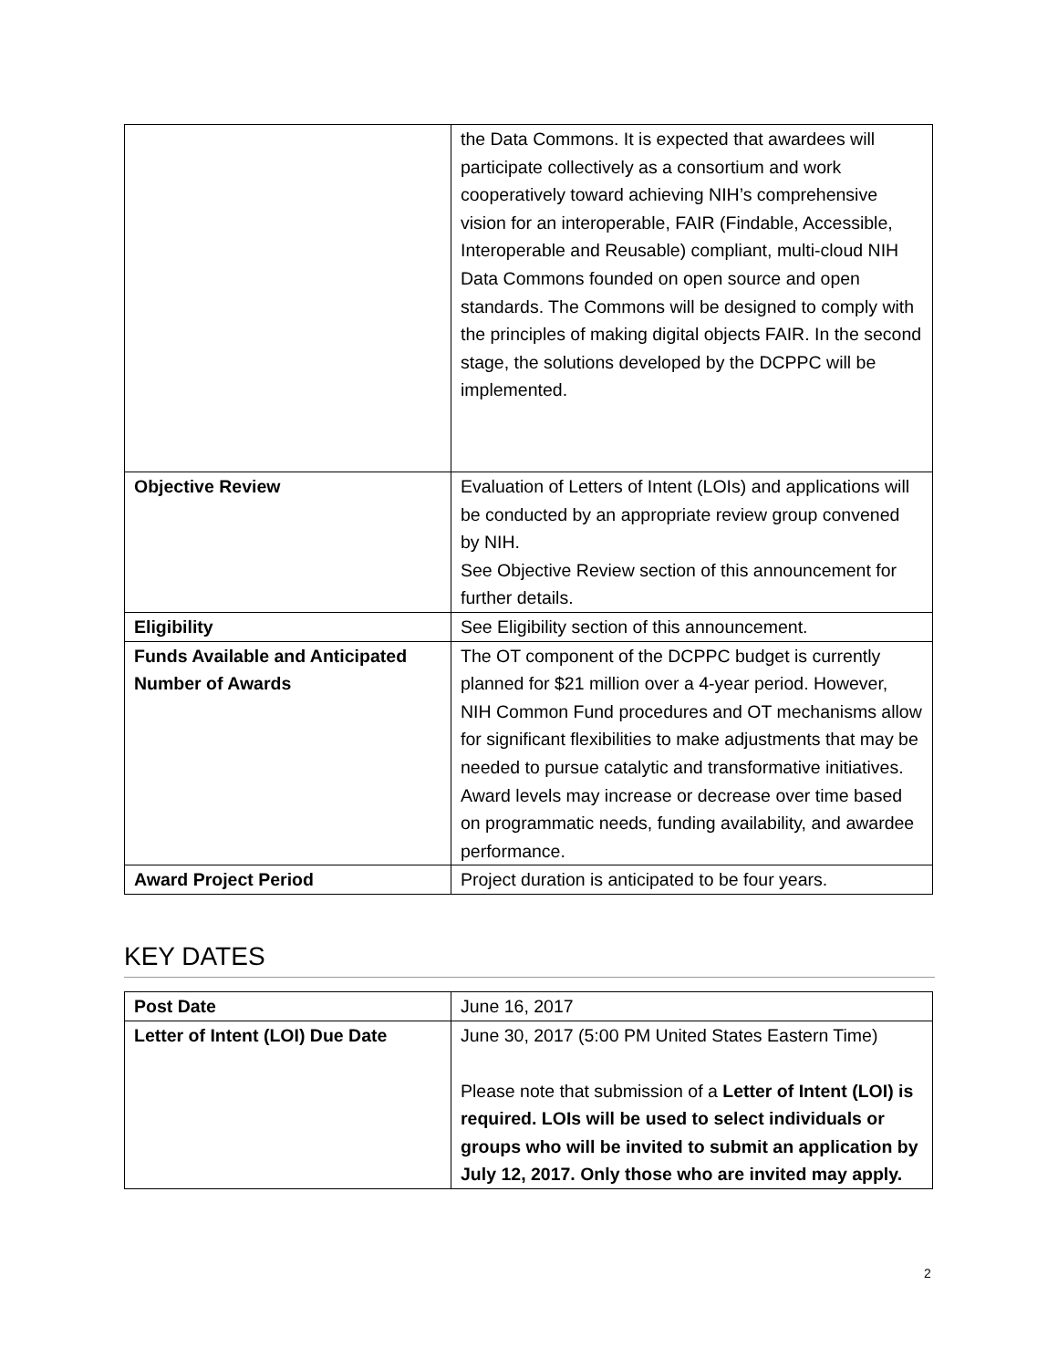| | the Data Commons. It is expected that awardees will participate collectively as a consortium and work cooperatively toward achieving NIH’s comprehensive vision for an interoperable, FAIR (Findable, Accessible, Interoperable and Reusable) compliant, multi-cloud NIH Data Commons founded on open source and open standards. The Commons will be designed to comply with the principles of making digital objects FAIR. In the second stage, the solutions developed by the DCPPC will be implemented. |
| Objective Review | Evaluation of Letters of Intent (LOIs) and applications will be conducted by an appropriate review group convened by NIH. See Objective Review section of this announcement for further details. |
| Eligibility | See Eligibility section of this announcement. |
| Funds Available and Anticipated Number of Awards | The OT component of the DCPPC budget is currently planned for $21 million over a 4-year period. However, NIH Common Fund procedures and OT mechanisms allow for significant flexibilities to make adjustments that may be needed to pursue catalytic and transformative initiatives. Award levels may increase or decrease over time based on programmatic needs, funding availability, and awardee performance. |
| Award Project Period | Project duration is anticipated to be four years. |
KEY DATES
| Post Date | June 16, 2017 |
| Letter of Intent (LOI) Due Date | June 30, 2017 (5:00 PM United States Eastern Time) Please note that submission of a Letter of Intent (LOI) is required. LOIs will be used to select individuals or groups who will be invited to submit an application by July 12, 2017. Only those who are invited may apply. |
2